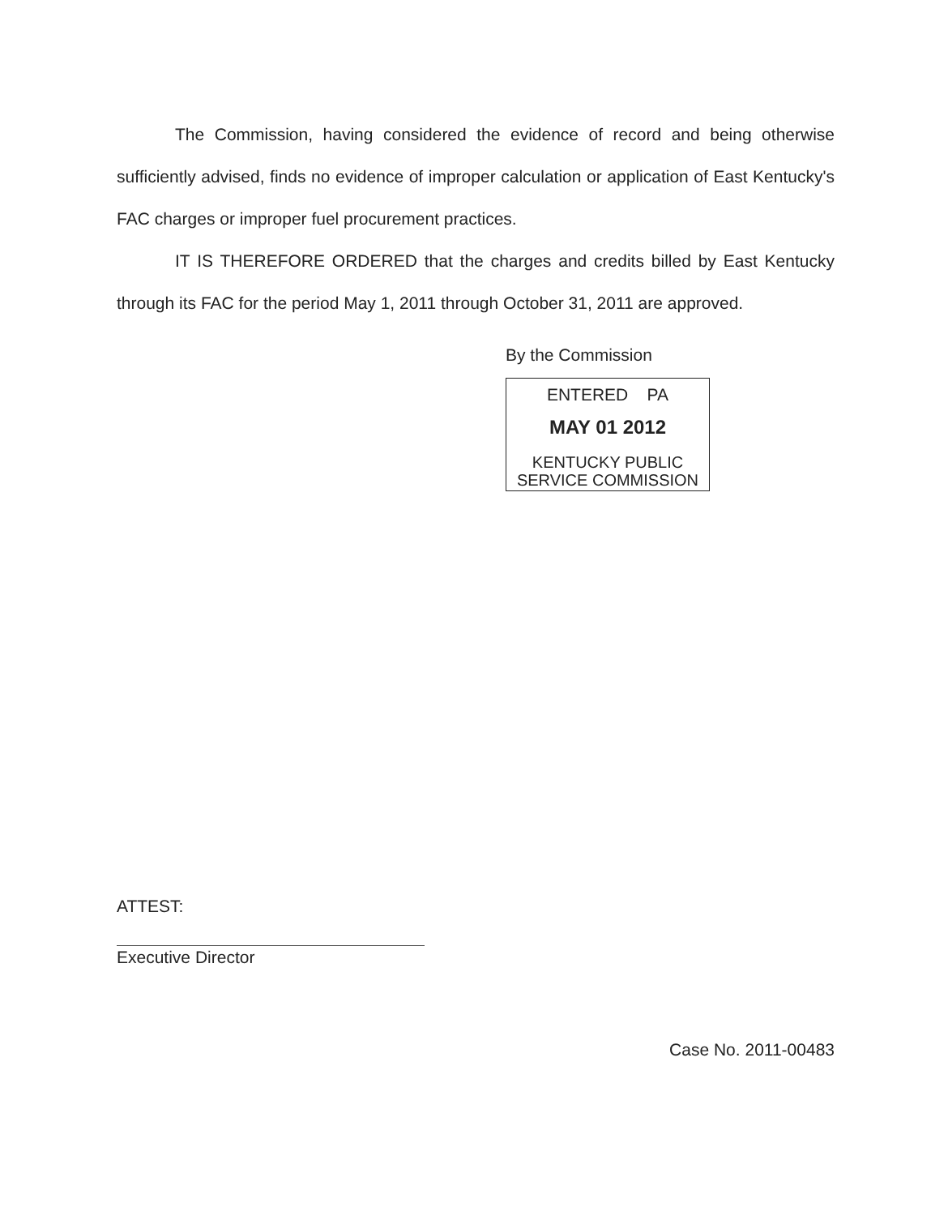The Commission, having considered the evidence of record and being otherwise sufficiently advised, finds no evidence of improper calculation or application of East Kentucky's FAC charges or improper fuel procurement practices.
IT IS THEREFORE ORDERED that the charges and credits billed by East Kentucky through its FAC for the period May 1, 2011 through October 31, 2011 are approved.
By the Commission
ENTERED PA
MAY 01 2012
KENTUCKY PUBLIC
SERVICE COMMISSION
ATTEST:
Executive Director
Case No. 2011-00483